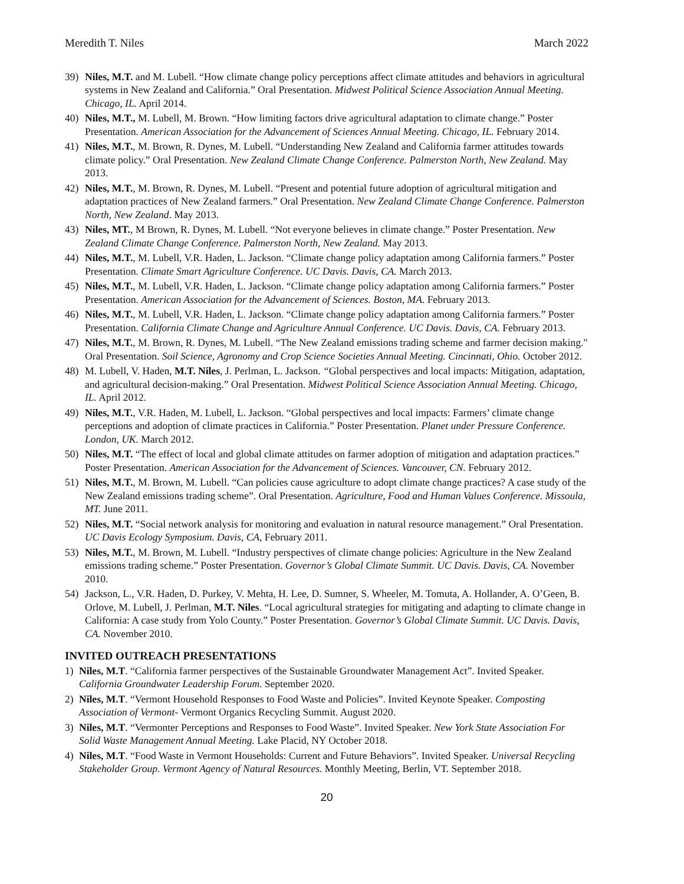Meredith T. Niles March 2022
39) Niles, M.T. and M. Lubell. “How climate change policy perceptions affect climate attitudes and behaviors in agricultural systems in New Zealand and California.” Oral Presentation. Midwest Political Science Association Annual Meeting. Chicago, IL. April 2014.
40) Niles, M.T., M. Lubell, M. Brown. “How limiting factors drive agricultural adaptation to climate change.” Poster Presentation. American Association for the Advancement of Sciences Annual Meeting. Chicago, IL. February 2014.
41) Niles, M.T., M. Brown, R. Dynes, M. Lubell. “Understanding New Zealand and California farmer attitudes towards climate policy.” Oral Presentation. New Zealand Climate Change Conference. Palmerston North, New Zealand. May 2013.
42) Niles, M.T., M. Brown, R. Dynes, M. Lubell. “Present and potential future adoption of agricultural mitigation and adaptation practices of New Zealand farmers.” Oral Presentation. New Zealand Climate Change Conference. Palmerston North, New Zealand. May 2013.
43) Niles, MT., M Brown, R. Dynes, M. Lubell. “Not everyone believes in climate change.” Poster Presentation. New Zealand Climate Change Conference. Palmerston North, New Zealand. May 2013.
44) Niles, M.T., M. Lubell, V.R. Haden, L. Jackson. “Climate change policy adaptation among California farmers.” Poster Presentation. Climate Smart Agriculture Conference. UC Davis. Davis, CA. March 2013.
45) Niles, M.T., M. Lubell, V.R. Haden, L. Jackson. “Climate change policy adaptation among California farmers.” Poster Presentation. American Association for the Advancement of Sciences. Boston, MA. February 2013.
46) Niles, M.T., M. Lubell, V.R. Haden, L. Jackson. “Climate change policy adaptation among California farmers.” Poster Presentation. California Climate Change and Agriculture Annual Conference. UC Davis. Davis, CA. February 2013.
47) Niles, M.T., M. Brown, R. Dynes, M. Lubell. “The New Zealand emissions trading scheme and farmer decision making." Oral Presentation. Soil Science, Agronomy and Crop Science Societies Annual Meeting. Cincinnati, Ohio. October 2012.
48) M. Lubell, V. Haden, M.T. Niles, J. Perlman, L. Jackson. “Global perspectives and local impacts: Mitigation, adaptation, and agricultural decision-making.” Oral Presentation. Midwest Political Science Association Annual Meeting. Chicago, IL. April 2012.
49) Niles, M.T., V.R. Haden, M. Lubell, L. Jackson. “Global perspectives and local impacts: Farmers’ climate change perceptions and adoption of climate practices in California.” Poster Presentation. Planet under Pressure Conference. London, UK. March 2012.
50) Niles, M.T. “The effect of local and global climate attitudes on farmer adoption of mitigation and adaptation practices.” Poster Presentation. American Association for the Advancement of Sciences. Vancouver, CN. February 2012.
51) Niles, M.T., M. Brown, M. Lubell. “Can policies cause agriculture to adopt climate change practices? A case study of the New Zealand emissions trading scheme”. Oral Presentation. Agriculture, Food and Human Values Conference. Missoula, MT. June 2011.
52) Niles, M.T. “Social network analysis for monitoring and evaluation in natural resource management.” Oral Presentation. UC Davis Ecology Symposium. Davis, CA, February 2011.
53) Niles, M.T., M. Brown, M. Lubell. “Industry perspectives of climate change policies: Agriculture in the New Zealand emissions trading scheme.” Poster Presentation. Governor’s Global Climate Summit. UC Davis. Davis, CA. November 2010.
54) Jackson, L., V.R. Haden, D. Purkey, V. Mehta, H. Lee, D. Sumner, S. Wheeler, M. Tomuta, A. Hollander, A. O’Geen, B. Orlove, M. Lubell, J. Perlman, M.T. Niles. “Local agricultural strategies for mitigating and adapting to climate change in California: A case study from Yolo County.” Poster Presentation. Governor’s Global Climate Summit. UC Davis. Davis, CA. November 2010.
INVITED OUTREACH PRESENTATIONS
1) Niles, M.T. “California farmer perspectives of the Sustainable Groundwater Management Act”. Invited Speaker. California Groundwater Leadership Forum. September 2020.
2) Niles, M.T. “Vermont Household Responses to Food Waste and Policies”. Invited Keynote Speaker. Composting Association of Vermont- Vermont Organics Recycling Summit. August 2020.
3) Niles, M.T. “Vermonter Perceptions and Responses to Food Waste”. Invited Speaker. New York State Association For Solid Waste Management Annual Meeting. Lake Placid, NY October 2018.
4) Niles, M.T. “Food Waste in Vermont Households: Current and Future Behaviors”. Invited Speaker. Universal Recycling Stakeholder Group. Vermont Agency of Natural Resources. Monthly Meeting, Berlin, VT. September 2018.
20